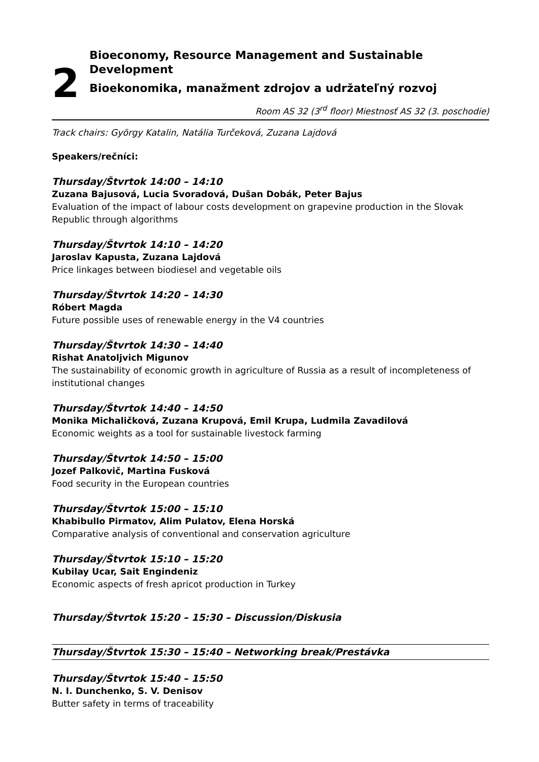2
Bioeconomy, Resource Management and Sustainable Development
Bioekonomika, manažment zdrojov a udržateľný rozvoj
Room AS 32 (3<sup>rd</sup> floor) Miestnosť AS 32 (3. poschodie)
Track chairs: György Katalin, Natália Turčeková, Zuzana Lajdová
Speakers/rečníci:
Thursday/Štvrtok 14:00 – 14:10
Zuzana Bajusová, Lucia Svoradová, Dušan Dobák, Peter Bajus
Evaluation of the impact of labour costs development on grapevine production in the Slovak Republic through algorithms
Thursday/Štvrtok 14:10 – 14:20
Jaroslav Kapusta, Zuzana Lajdová
Price linkages between biodiesel and vegetable oils
Thursday/Štvrtok 14:20 – 14:30
Róbert Magda
Future possible uses of renewable energy in the V4 countries
Thursday/Štvrtok 14:30 – 14:40
Rishat Anatoljvich Migunov
The sustainability of economic growth in agriculture of Russia as a result of incompleteness of institutional changes
Thursday/Štvrtok 14:40 – 14:50
Monika Michaličková, Zuzana Krupová, Emil Krupa, Ludmila Zavadilová
Economic weights as a tool for sustainable livestock farming
Thursday/Štvrtok 14:50 – 15:00
Jozef Palkovič, Martina Fusková
Food security in the European countries
Thursday/Štvrtok 15:00 – 15:10
Khabibullo Pirmatov, Alim Pulatov, Elena Horská
Comparative analysis of conventional and conservation agriculture
Thursday/Štvrtok 15:10 – 15:20
Kubilay Ucar, Sait Engindeniz
Economic aspects of fresh apricot production in Turkey
Thursday/Štvrtok 15:20 – 15:30 – Discussion/Diskusia
Thursday/Štvrtok 15:30 – 15:40 – Networking break/Prestávka
Thursday/Štvrtok 15:40 – 15:50
N. I. Dunchenko, S. V. Denisov
Butter safety in terms of traceability